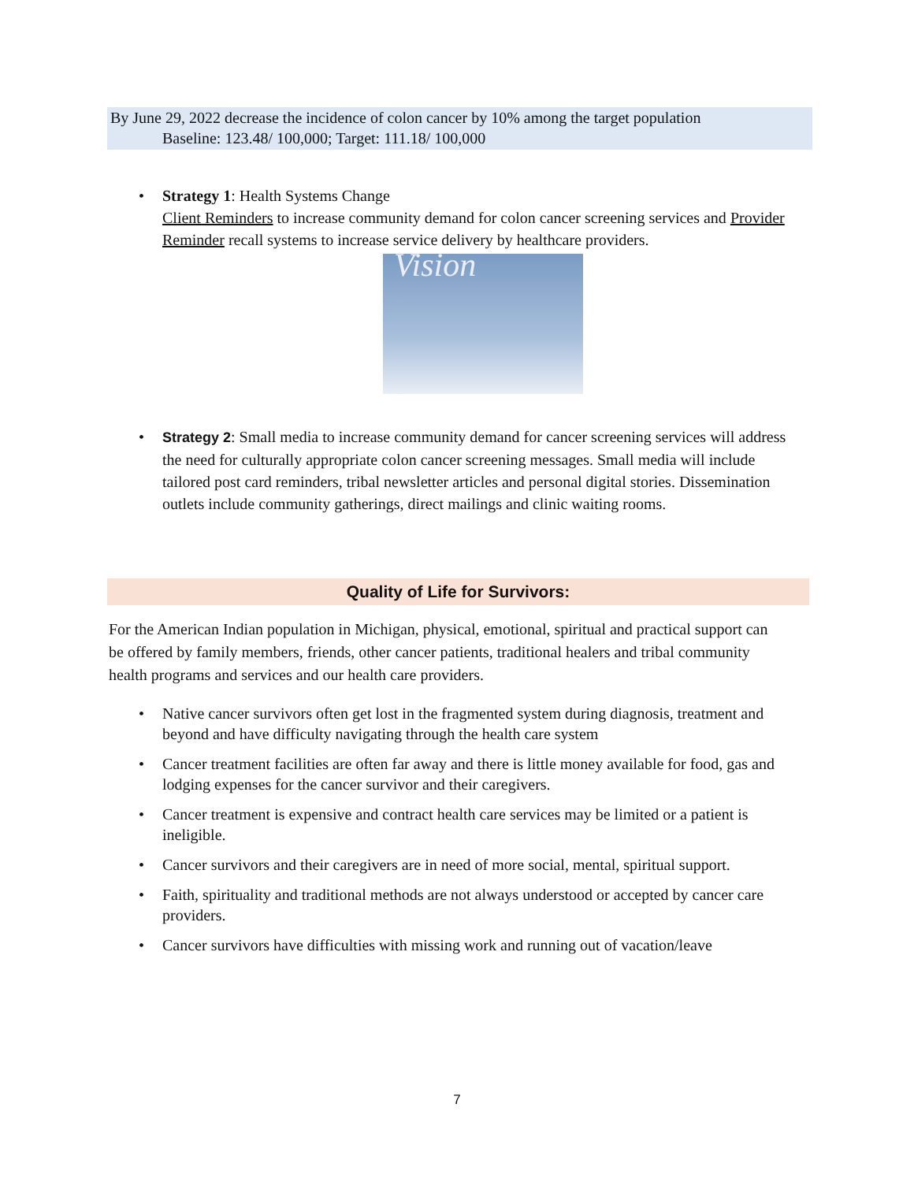By June 29, 2022 decrease the incidence of colon cancer by 10% among the target population
Baseline: 123.48/ 100,000; Target: 111.18/ 100,000
• Strategy 1: Health Systems Change
Client Reminders to increase community demand for colon cancer screening services and Provider Reminder recall systems to increase service delivery by healthcare providers.
Vision
• Strategy 2: Small media to increase community demand for cancer screening services will address the need for culturally appropriate colon cancer screening messages. Small media will include tailored post card reminders, tribal newsletter articles and personal digital stories. Dissemination outlets include community gatherings, direct mailings and clinic waiting rooms.
Quality of Life for Survivors:
For the American Indian population in Michigan, physical, emotional, spiritual and practical support can be offered by family members, friends, other cancer patients, traditional healers and tribal community health programs and services and our health care providers.
• Native cancer survivors often get lost in the fragmented system during diagnosis, treatment and beyond and have difficulty navigating through the health care system
• Cancer treatment facilities are often far away and there is little money available for food, gas and lodging expenses for the cancer survivor and their caregivers.
• Cancer treatment is expensive and contract health care services may be limited or a patient is ineligible.
• Cancer survivors and their caregivers are in need of more social, mental, spiritual support.
• Faith, spirituality and traditional methods are not always understood or accepted by cancer care providers.
• Cancer survivors have difficulties with missing work and running out of vacation/leave
7